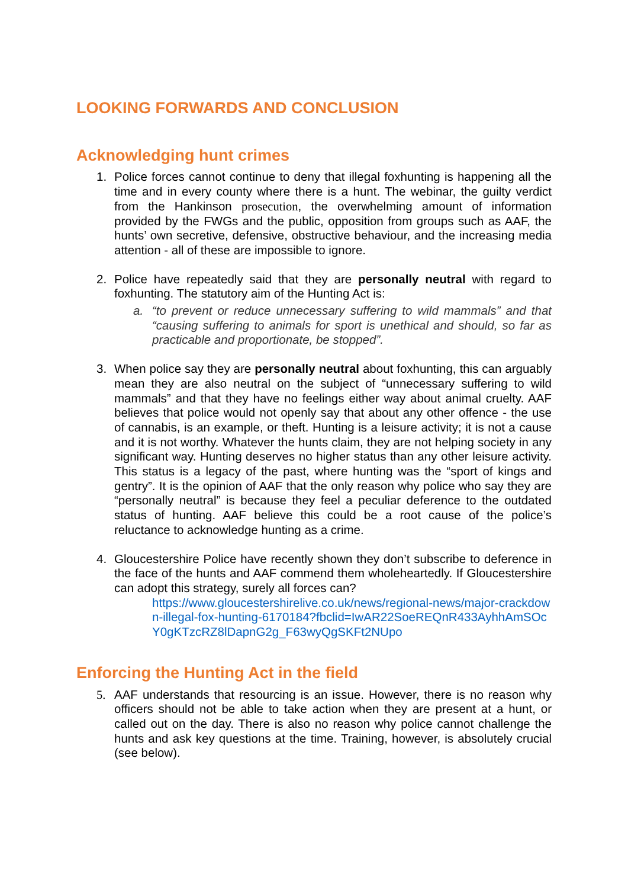LOOKING FORWARDS AND CONCLUSION
Acknowledging hunt crimes
1. Police forces cannot continue to deny that illegal foxhunting is happening all the time and in every county where there is a hunt. The webinar, the guilty verdict from the Hankinson prosecution, the overwhelming amount of information provided by the FWGs and the public, opposition from groups such as AAF, the hunts’ own secretive, defensive, obstructive behaviour, and the increasing media attention - all of these are impossible to ignore.
2. Police have repeatedly said that they are personally neutral with regard to foxhunting. The statutory aim of the Hunting Act is:
a. “to prevent or reduce unnecessary suffering to wild mammals” and that “causing suffering to animals for sport is unethical and should, so far as practicable and proportionate, be stopped”.
3. When police say they are personally neutral about foxhunting, this can arguably mean they are also neutral on the subject of “unnecessary suffering to wild mammals” and that they have no feelings either way about animal cruelty. AAF believes that police would not openly say that about any other offence - the use of cannabis, is an example, or theft. Hunting is a leisure activity; it is not a cause and it is not worthy. Whatever the hunts claim, they are not helping society in any significant way. Hunting deserves no higher status than any other leisure activity. This status is a legacy of the past, where hunting was the “sport of kings and gentry”. It is the opinion of AAF that the only reason why police who say they are “personally neutral” is because they feel a peculiar deference to the outdated status of hunting. AAF believe this could be a root cause of the police’s reluctance to acknowledge hunting as a crime.
4. Gloucestershire Police have recently shown they don’t subscribe to deference in the face of the hunts and AAF commend them wholeheartedly. If Gloucestershire can adopt this strategy, surely all forces can?
https://www.gloucestershirelive.co.uk/news/regional-news/major-crackdown-illegal-fox-hunting-6170184?fbclid=IwAR22SoeREQnR433AyhhAmSOcY0gKTzcRZ8lDapnG2g_F63wyQgSKFt2NUpo
Enforcing the Hunting Act in the field
5. AAF understands that resourcing is an issue. However, there is no reason why officers should not be able to take action when they are present at a hunt, or called out on the day. There is also no reason why police cannot challenge the hunts and ask key questions at the time. Training, however, is absolutely crucial (see below).